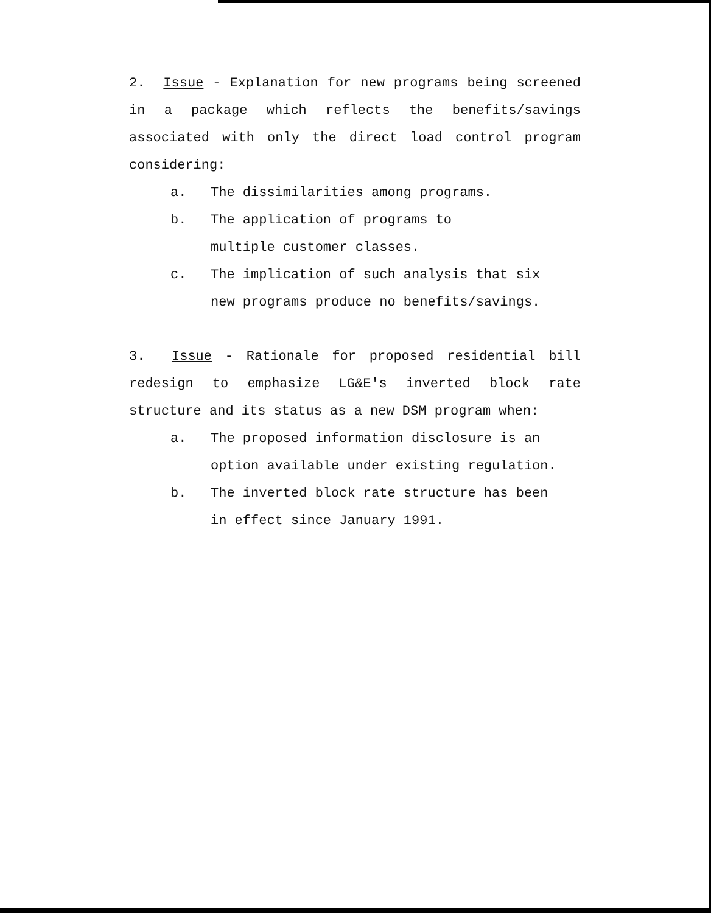2. Issue - Explanation for new programs being screened in a package which reflects the benefits/savings associated with only the direct load control program considering:
a. The dissimilarities among programs.
b. The application of programs to
multiple customer classes.
c. The implication of such analysis that six
new programs produce no benefits/savings.
3. Issue - Rationale for proposed residential bill redesign to emphasize LG&E's inverted block rate structure and its status as a new DSM program when:
a. The proposed information disclosure is an
option available under existing regulation.
b. The inverted block rate structure has been
in effect since January 1991.